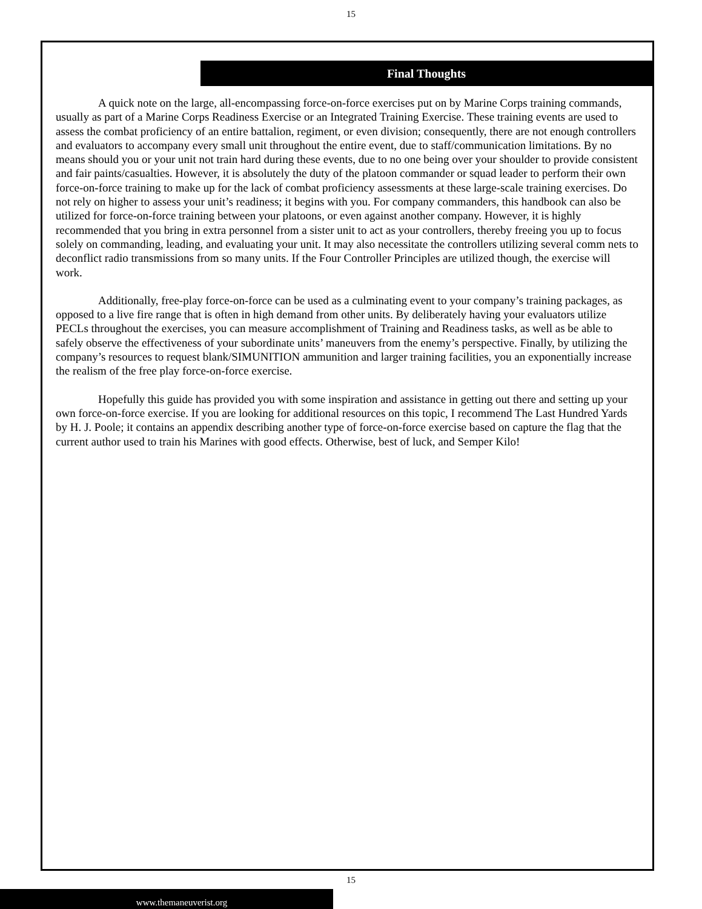15
Final Thoughts
A quick note on the large, all-encompassing force-on-force exercises put on by Marine Corps training commands, usually as part of a Marine Corps Readiness Exercise or an Integrated Training Exercise. These training events are used to assess the combat proficiency of an entire battalion, regiment, or even division; consequently, there are not enough controllers and evaluators to accompany every small unit throughout the entire event, due to staff/communication limitations. By no means should you or your unit not train hard during these events, due to no one being over your shoulder to provide consistent and fair paints/casualties. However, it is absolutely the duty of the platoon commander or squad leader to perform their own force-on-force training to make up for the lack of combat proficiency assessments at these large-scale training exercises. Do not rely on higher to assess your unit’s readiness; it begins with you. For company commanders, this handbook can also be utilized for force-on-force training between your platoons, or even against another company. However, it is highly recommended that you bring in extra personnel from a sister unit to act as your controllers, thereby freeing you up to focus solely on commanding, leading, and evaluating your unit. It may also necessitate the controllers utilizing several comm nets to deconflict radio transmissions from so many units. If the Four Controller Principles are utilized though, the exercise will work.
Additionally, free-play force-on-force can be used as a culminating event to your company’s training packages, as opposed to a live fire range that is often in high demand from other units. By deliberately having your evaluators utilize PECLs throughout the exercises, you can measure accomplishment of Training and Readiness tasks, as well as be able to safely observe the effectiveness of your subordinate units’ maneuvers from the enemy’s perspective. Finally, by utilizing the company’s resources to request blank/SIMUNITION ammunition and larger training facilities, you an exponentially increase the realism of the free play force-on-force exercise.
Hopefully this guide has provided you with some inspiration and assistance in getting out there and setting up your own force-on-force exercise. If you are looking for additional resources on this topic, I recommend The Last Hundred Yards by H. J. Poole; it contains an appendix describing another type of force-on-force exercise based on capture the flag that the current author used to train his Marines with good effects. Otherwise, best of luck, and Semper Kilo!
15
www.themaneuverist.org